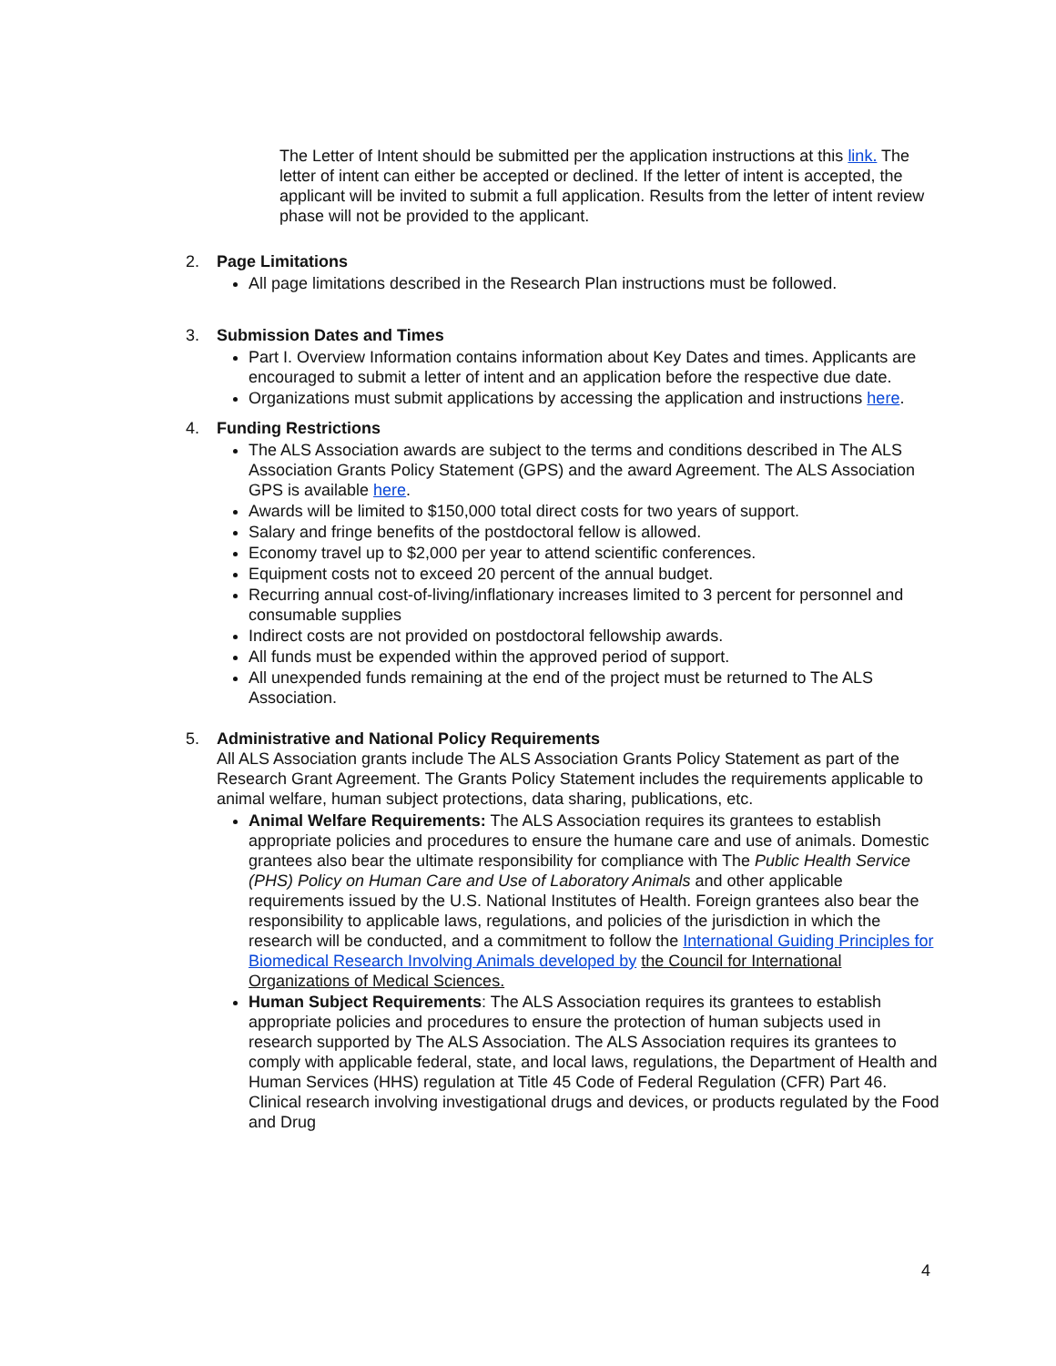The Letter of Intent should be submitted per the application instructions at this link. The letter of intent can either be accepted or declined. If the letter of intent is accepted, the applicant will be invited to submit a full application. Results from the letter of intent review phase will not be provided to the applicant.
2. Page Limitations
All page limitations described in the Research Plan instructions must be followed.
3. Submission Dates and Times
Part I. Overview Information contains information about Key Dates and times. Applicants are encouraged to submit a letter of intent and an application before the respective due date.
Organizations must submit applications by accessing the application and instructions here.
4. Funding Restrictions
The ALS Association awards are subject to the terms and conditions described in The ALS Association Grants Policy Statement (GPS) and the award Agreement. The ALS Association GPS is available here.
Awards will be limited to $150,000 total direct costs for two years of support.
Salary and fringe benefits of the postdoctoral fellow is allowed.
Economy travel up to $2,000 per year to attend scientific conferences.
Equipment costs not to exceed 20 percent of the annual budget.
Recurring annual cost-of-living/inflationary increases limited to 3 percent for personnel and consumable supplies
Indirect costs are not provided on postdoctoral fellowship awards.
All funds must be expended within the approved period of support.
All unexpended funds remaining at the end of the project must be returned to The ALS Association.
5. Administrative and National Policy Requirements
All ALS Association grants include The ALS Association Grants Policy Statement as part of the Research Grant Agreement. The Grants Policy Statement includes the requirements applicable to animal welfare, human subject protections, data sharing, publications, etc.
Animal Welfare Requirements: The ALS Association requires its grantees to establish appropriate policies and procedures to ensure the humane care and use of animals. Domestic grantees also bear the ultimate responsibility for compliance with The Public Health Service (PHS) Policy on Human Care and Use of Laboratory Animals and other applicable requirements issued by the U.S. National Institutes of Health. Foreign grantees also bear the responsibility to applicable laws, regulations, and policies of the jurisdiction in which the research will be conducted, and a commitment to follow the International Guiding Principles for Biomedical Research Involving Animals developed by the Council for International Organizations of Medical Sciences.
Human Subject Requirements: The ALS Association requires its grantees to establish appropriate policies and procedures to ensure the protection of human subjects used in research supported by The ALS Association. The ALS Association requires its grantees to comply with applicable federal, state, and local laws, regulations, the Department of Health and Human Services (HHS) regulation at Title 45 Code of Federal Regulation (CFR) Part 46. Clinical research involving investigational drugs and devices, or products regulated by the Food and Drug
4